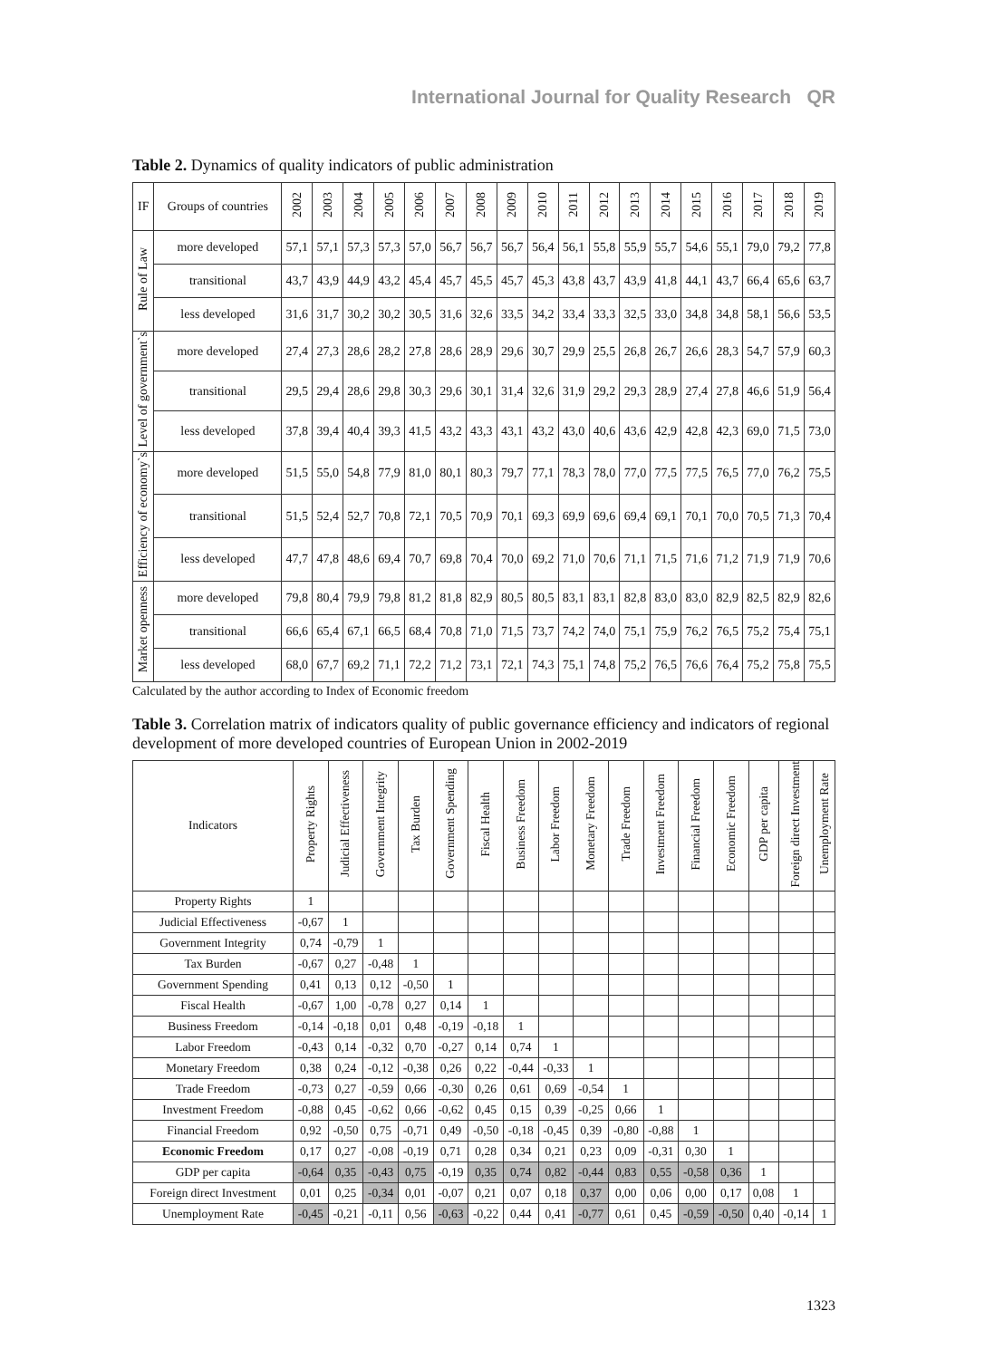International Journal for Quality Research QR
Table 2. Dynamics of quality indicators of public administration
| IF | Groups of countries | 2002 | 2003 | 2004 | 2005 | 2006 | 2007 | 2008 | 2009 | 2010 | 2011 | 2012 | 2013 | 2014 | 2015 | 2016 | 2017 | 2018 | 2019 |
| --- | --- | --- | --- | --- | --- | --- | --- | --- | --- | --- | --- | --- | --- | --- | --- | --- | --- | --- | --- |
| Rule of Law | more developed | 57,1 | 57,1 | 57,3 | 57,3 | 57,0 | 56,7 | 56,7 | 56,7 | 56,4 | 56,1 | 55,8 | 55,9 | 55,7 | 54,6 | 55,1 | 79,0 | 79,2 | 77,8 |
| | transitional | 43,7 | 43,9 | 44,9 | 43,2 | 45,4 | 45,7 | 45,5 | 45,7 | 45,3 | 43,8 | 43,7 | 43,9 | 41,8 | 44,1 | 43,7 | 66,4 | 65,6 | 63,7 |
| | less developed | 31,6 | 31,7 | 30,2 | 30,2 | 30,5 | 31,6 | 32,6 | 33,5 | 34,2 | 33,4 | 33,3 | 32,5 | 33,0 | 34,8 | 34,8 | 58,1 | 56,6 | 53,5 |
| Level of government`s | more developed | 27,4 | 27,3 | 28,6 | 28,2 | 27,8 | 28,6 | 28,9 | 29,6 | 30,7 | 29,9 | 25,5 | 26,8 | 26,7 | 26,6 | 28,3 | 54,7 | 57,9 | 60,3 |
| | transitional | 29,5 | 29,4 | 28,6 | 29,8 | 30,3 | 29,6 | 30,1 | 31,4 | 32,6 | 31,9 | 29,2 | 29,3 | 28,9 | 27,4 | 27,8 | 46,6 | 51,9 | 56,4 |
| | less developed | 37,8 | 39,4 | 40,4 | 39,3 | 41,5 | 43,2 | 43,3 | 43,1 | 43,2 | 43,0 | 40,6 | 43,6 | 42,9 | 42,8 | 42,3 | 69,0 | 71,5 | 73,0 |
| Efficiency of economy`s | more developed | 51,5 | 55,0 | 54,8 | 77,9 | 81,0 | 80,1 | 80,3 | 79,7 | 77,1 | 78,3 | 78,0 | 77,0 | 77,5 | 77,5 | 76,5 | 77,0 | 76,2 | 75,5 |
| | transitional | 51,5 | 52,4 | 52,7 | 70,8 | 72,1 | 70,5 | 70,9 | 70,1 | 69,3 | 69,9 | 69,6 | 69,4 | 69,1 | 70,1 | 70,0 | 70,5 | 71,3 | 70,4 |
| | less developed | 47,7 | 47,8 | 48,6 | 69,4 | 70,7 | 69,8 | 70,4 | 70,0 | 69,2 | 71,0 | 70,6 | 71,1 | 71,5 | 71,6 | 71,2 | 71,9 | 71,9 | 70,6 |
| Market openness | more developed | 79,8 | 80,4 | 79,9 | 79,8 | 81,2 | 81,8 | 82,9 | 80,5 | 80,5 | 83,1 | 83,1 | 82,8 | 83,0 | 83,0 | 82,9 | 82,5 | 82,9 | 82,6 |
| | transitional | 66,6 | 65,4 | 67,1 | 66,5 | 68,4 | 70,8 | 71,0 | 71,5 | 73,7 | 74,2 | 74,0 | 75,1 | 75,9 | 76,2 | 76,5 | 75,2 | 75,4 | 75,1 |
| | less developed | 68,0 | 67,7 | 69,2 | 71,1 | 72,2 | 71,2 | 73,1 | 72,1 | 74,3 | 75,1 | 74,8 | 75,2 | 76,5 | 76,6 | 76,4 | 75,2 | 75,8 | 75,5 |
Calculated by the author according to Index of Economic freedom
Table 3. Correlation matrix of indicators quality of public governance efficiency and indicators of regional development of more developed countries of European Union in 2002-2019
| Indicators | Property Rights | Judicial Effectiveness | Government Integrity | Tax Burden | Government Spending | Fiscal Health | Business Freedom | Labor Freedom | Monetary Freedom | Trade Freedom | Investment Freedom | Financial Freedom | Economic Freedom | GDP per capita | Foreign direct Investment | Unemployment Rate |
| --- | --- | --- | --- | --- | --- | --- | --- | --- | --- | --- | --- | --- | --- | --- | --- | --- |
| Property Rights | 1 | | | | | | | | | | | | | | | |
| Judicial Effectiveness | -0,67 | 1 | | | | | | | | | | | | | | |
| Government Integrity | 0,74 | -0,79 | 1 | | | | | | | | | | | | | |
| Tax Burden | -0,67 | 0,27 | -0,48 | 1 | | | | | | | | | | | | |
| Government Spending | 0,41 | 0,13 | 0,12 | -0,50 | 1 | | | | | | | | | | | |
| Fiscal Health | -0,67 | 1,00 | -0,78 | 0,27 | 0,14 | 1 | | | | | | | | | | |
| Business Freedom | -0,14 | -0,18 | 0,01 | 0,48 | -0,19 | -0,18 | 1 | | | | | | | | | |
| Labor Freedom | -0,43 | 0,14 | -0,32 | 0,70 | -0,27 | 0,14 | 0,74 | 1 | | | | | | | | |
| Monetary Freedom | 0,38 | 0,24 | -0,12 | -0,38 | 0,26 | 0,22 | -0,44 | -0,33 | 1 | | | | | | | |
| Trade Freedom | -0,73 | 0,27 | -0,59 | 0,66 | -0,30 | 0,26 | 0,61 | 0,69 | -0,54 | 1 | | | | | | |
| Investment Freedom | -0,88 | 0,45 | -0,62 | 0,66 | -0,62 | 0,45 | 0,15 | 0,39 | -0,25 | 0,66 | 1 | | | | | |
| Financial Freedom | 0,92 | -0,50 | 0,75 | -0,71 | 0,49 | -0,50 | -0,18 | -0,45 | 0,39 | -0,80 | -0,88 | 1 | | | | |
| Economic Freedom | 0,17 | 0,27 | -0,08 | -0,19 | 0,71 | 0,28 | 0,34 | 0,21 | 0,23 | 0,09 | -0,31 | 0,30 | 1 | | | |
| GDP per capita | -0,64 | 0,35 | -0,43 | 0,75 | -0,19 | 0,35 | 0,74 | 0,82 | -0,44 | 0,83 | 0,55 | -0,58 | 0,36 | 1 | | |
| Foreign direct Investment | 0,01 | 0,25 | -0,34 | 0,01 | -0,07 | 0,21 | 0,07 | 0,18 | 0,37 | 0,00 | 0,06 | 0,00 | 0,17 | 0,08 | 1 | |
| Unemployment Rate | -0,45 | -0,21 | -0,11 | 0,56 | -0,63 | -0,22 | 0,44 | 0,41 | -0,77 | 0,61 | 0,45 | -0,59 | -0,50 | 0,40 | -0,14 | 1 |
1323